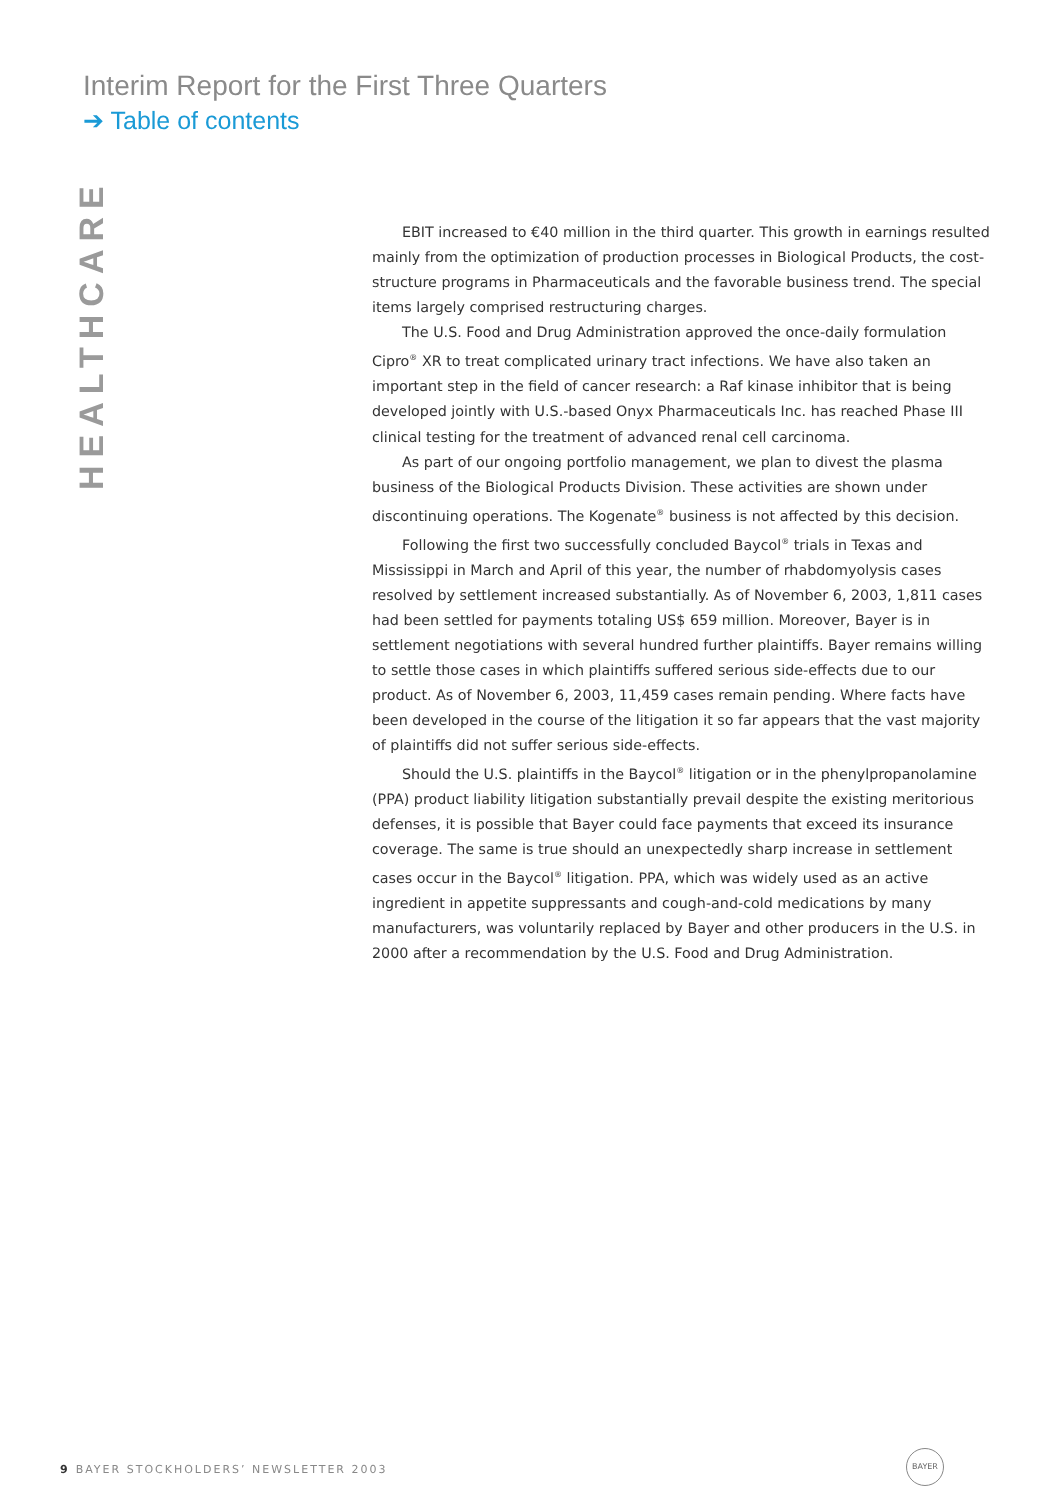Interim Report for the First Three Quarters
➔ Table of contents
HEALTHCARE
EBIT increased to €40 million in the third quarter. This growth in earnings resulted mainly from the optimization of production processes in Biological Products, the cost-structure programs in Pharmaceuticals and the favorable business trend. The special items largely comprised restructuring charges.
The U.S. Food and Drug Administration approved the once-daily formulation Cipro<sup>®</sup> XR to treat complicated urinary tract infections. We have also taken an important step in the field of cancer research: a Raf kinase inhibitor that is being developed jointly with U.S.-based Onyx Pharmaceuticals Inc. has reached Phase III clinical testing for the treatment of advanced renal cell carcinoma.
As part of our ongoing portfolio management, we plan to divest the plasma business of the Biological Products Division. These activities are shown under discontinuing operations. The Kogenate<sup>®</sup> business is not affected by this decision.
Following the first two successfully concluded Baycol<sup>®</sup> trials in Texas and Mississippi in March and April of this year, the number of rhabdomyolysis cases resolved by settlement increased substantially. As of November 6, 2003, 1,811 cases had been settled for payments totaling US$ 659 million. Moreover, Bayer is in settlement negotiations with several hundred further plaintiffs. Bayer remains willing to settle those cases in which plaintiffs suffered serious side-effects due to our product. As of November 6, 2003, 11,459 cases remain pending. Where facts have been developed in the course of the litigation it so far appears that the vast majority of plaintiffs did not suffer serious side-effects.
Should the U.S. plaintiffs in the Baycol<sup>®</sup> litigation or in the phenylpropanolamine (PPA) product liability litigation substantially prevail despite the existing meritorious defenses, it is possible that Bayer could face payments that exceed its insurance coverage. The same is true should an unexpectedly sharp increase in settlement cases occur in the Baycol<sup>®</sup> litigation. PPA, which was widely used as an active ingredient in appetite suppressants and cough-and-cold medications by many manufacturers, was voluntarily replaced by Bayer and other producers in the U.S. in 2000 after a recommendation by the U.S. Food and Drug Administration.
9 BAYER STOCKHOLDERS’ NEWSLETTER 2003
BAYER